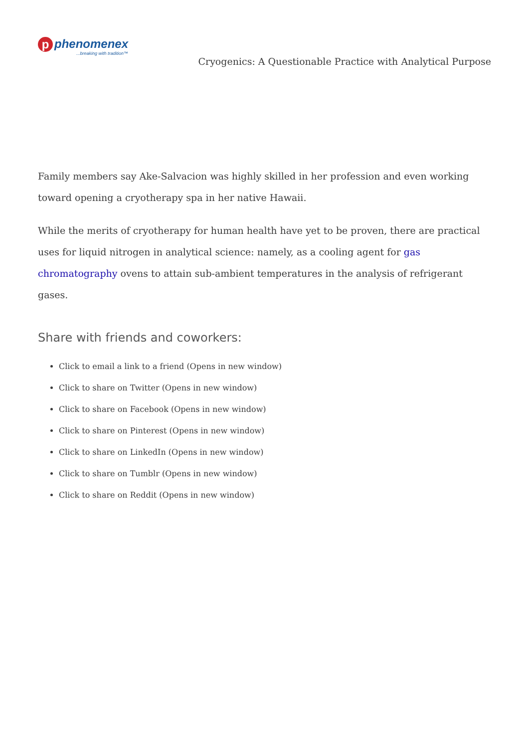p
phenomenex
...breaking with tradition™
Cryogenics: A Questionable Practice with Analytical Purpose
Family members say Ake-Salvacion was highly skilled in her profession and even working toward opening a cryotherapy spa in her native Hawaii.
While the merits of cryotherapy for human health have yet to be proven, there are practical uses for liquid nitrogen in analytical science: namely, as a cooling agent for gas chromatography ovens to attain sub-ambient temperatures in the analysis of refrigerant gases.
Share with friends and coworkers:
Click to email a link to a friend (Opens in new window)
Click to share on Twitter (Opens in new window)
Click to share on Facebook (Opens in new window)
Click to share on Pinterest (Opens in new window)
Click to share on LinkedIn (Opens in new window)
Click to share on Tumblr (Opens in new window)
Click to share on Reddit (Opens in new window)